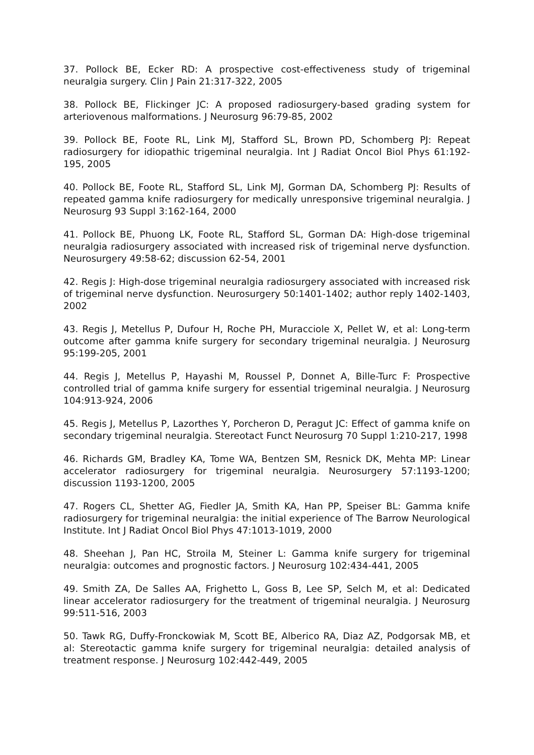37. Pollock BE, Ecker RD: A prospective cost-effectiveness study of trigeminal neuralgia surgery. Clin J Pain 21:317-322, 2005
38. Pollock BE, Flickinger JC: A proposed radiosurgery-based grading system for arteriovenous malformations. J Neurosurg 96:79-85, 2002
39. Pollock BE, Foote RL, Link MJ, Stafford SL, Brown PD, Schomberg PJ: Repeat radiosurgery for idiopathic trigeminal neuralgia. Int J Radiat Oncol Biol Phys 61:192-195, 2005
40. Pollock BE, Foote RL, Stafford SL, Link MJ, Gorman DA, Schomberg PJ: Results of repeated gamma knife radiosurgery for medically unresponsive trigeminal neuralgia. J Neurosurg 93 Suppl 3:162-164, 2000
41. Pollock BE, Phuong LK, Foote RL, Stafford SL, Gorman DA: High-dose trigeminal neuralgia radiosurgery associated with increased risk of trigeminal nerve dysfunction. Neurosurgery 49:58-62; discussion 62-54, 2001
42. Regis J: High-dose trigeminal neuralgia radiosurgery associated with increased risk of trigeminal nerve dysfunction. Neurosurgery 50:1401-1402; author reply 1402-1403, 2002
43. Regis J, Metellus P, Dufour H, Roche PH, Muracciole X, Pellet W, et al: Long-term outcome after gamma knife surgery for secondary trigeminal neuralgia. J Neurosurg 95:199-205, 2001
44. Regis J, Metellus P, Hayashi M, Roussel P, Donnet A, Bille-Turc F: Prospective controlled trial of gamma knife surgery for essential trigeminal neuralgia. J Neurosurg 104:913-924, 2006
45. Regis J, Metellus P, Lazorthes Y, Porcheron D, Peragut JC: Effect of gamma knife on secondary trigeminal neuralgia. Stereotact Funct Neurosurg 70 Suppl 1:210-217, 1998
46. Richards GM, Bradley KA, Tome WA, Bentzen SM, Resnick DK, Mehta MP: Linear accelerator radiosurgery for trigeminal neuralgia. Neurosurgery 57:1193-1200; discussion 1193-1200, 2005
47. Rogers CL, Shetter AG, Fiedler JA, Smith KA, Han PP, Speiser BL: Gamma knife radiosurgery for trigeminal neuralgia: the initial experience of The Barrow Neurological Institute. Int J Radiat Oncol Biol Phys 47:1013-1019, 2000
48. Sheehan J, Pan HC, Stroila M, Steiner L: Gamma knife surgery for trigeminal neuralgia: outcomes and prognostic factors. J Neurosurg 102:434-441, 2005
49. Smith ZA, De Salles AA, Frighetto L, Goss B, Lee SP, Selch M, et al: Dedicated linear accelerator radiosurgery for the treatment of trigeminal neuralgia. J Neurosurg 99:511-516, 2003
50. Tawk RG, Duffy-Fronckowiak M, Scott BE, Alberico RA, Diaz AZ, Podgorsak MB, et al: Stereotactic gamma knife surgery for trigeminal neuralgia: detailed analysis of treatment response. J Neurosurg 102:442-449, 2005